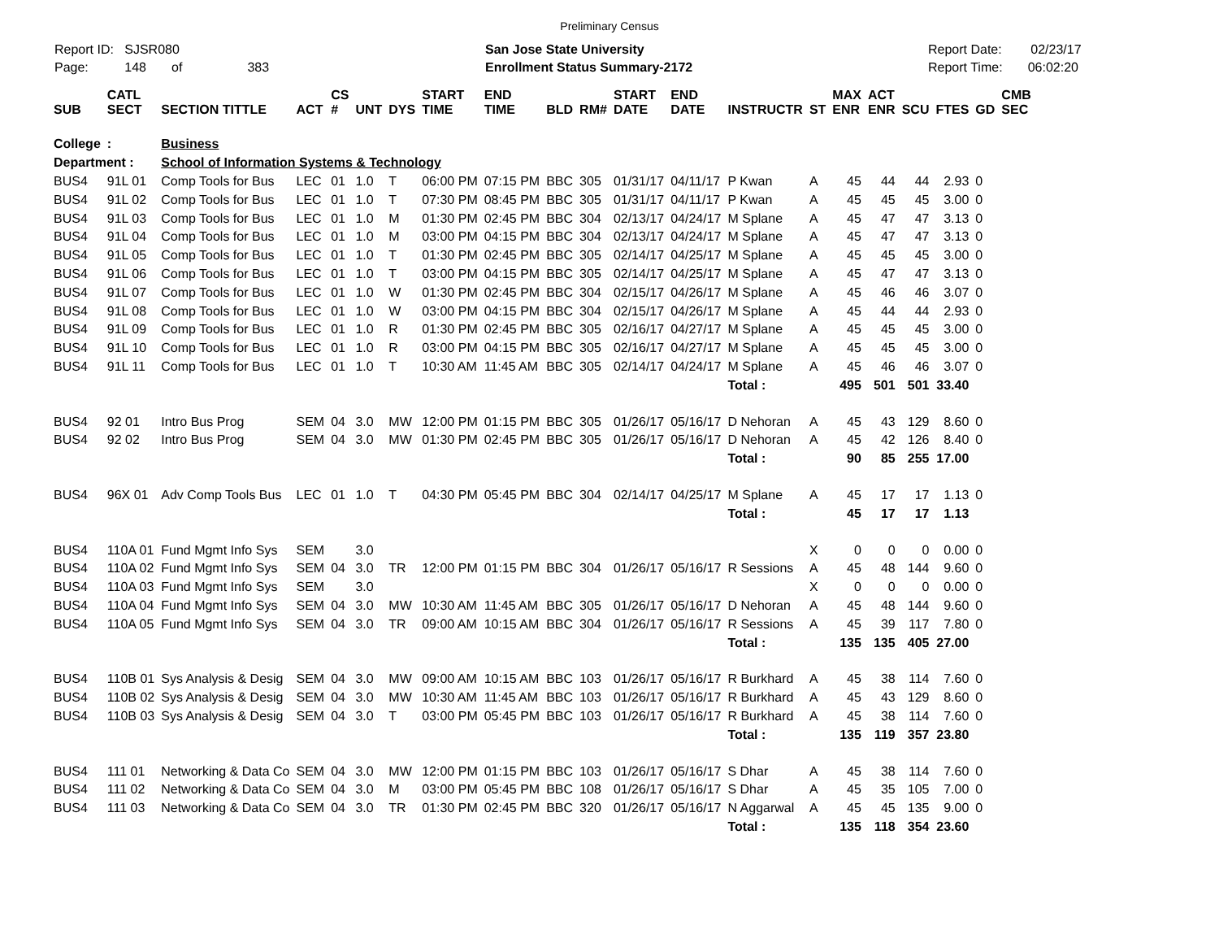Preliminary Census
Report ID: SJSR080
Page: 148 of 383
San Jose State University
Enrollment Status Summary-2172
Report Date: 02/23/17
Report Time: 06:02:20
| SUB | CATL SECT | SECTION TITTLE | ACT | CS # | UNT | DYS | START TIME | END TIME | BLD | RM# | START DATE | END DATE | INSTRUCTR | ST | MAX ENR | ACT ENR | SCU | FTES | GD | CMB SEC |
| --- | --- | --- | --- | --- | --- | --- | --- | --- | --- | --- | --- | --- | --- | --- | --- | --- | --- | --- | --- | --- |
| College | : | Business | | | | | | | | | | | | | | | | | | |
| Department : | | School of Information Systems & Technology | | | | | | | | | | | | | | | | | | |
| BUS4 | 91L 01 | Comp Tools for Bus | LEC | 01 | 1.0 | T | 06:00 PM | 07:15 PM | BBC | 305 | 01/31/17 | 04/11/17 | P Kwan | A | 45 | 44 | 44 | 2.93 | 0 | |
| BUS4 | 91L 02 | Comp Tools for Bus | LEC | 01 | 1.0 | T | 07:30 PM | 08:45 PM | BBC | 305 | 01/31/17 | 04/11/17 | P Kwan | A | 45 | 45 | 45 | 3.00 | 0 | |
| BUS4 | 91L 03 | Comp Tools for Bus | LEC | 01 | 1.0 | M | 01:30 PM | 02:45 PM | BBC | 304 | 02/13/17 | 04/24/17 | M Splane | A | 45 | 47 | 47 | 3.13 | 0 | |
| BUS4 | 91L 04 | Comp Tools for Bus | LEC | 01 | 1.0 | M | 03:00 PM | 04:15 PM | BBC | 304 | 02/13/17 | 04/24/17 | M Splane | A | 45 | 47 | 47 | 3.13 | 0 | |
| BUS4 | 91L 05 | Comp Tools for Bus | LEC | 01 | 1.0 | T | 01:30 PM | 02:45 PM | BBC | 305 | 02/14/17 | 04/25/17 | M Splane | A | 45 | 45 | 45 | 3.00 | 0 | |
| BUS4 | 91L 06 | Comp Tools for Bus | LEC | 01 | 1.0 | T | 03:00 PM | 04:15 PM | BBC | 305 | 02/14/17 | 04/25/17 | M Splane | A | 45 | 47 | 47 | 3.13 | 0 | |
| BUS4 | 91L 07 | Comp Tools for Bus | LEC | 01 | 1.0 | W | 01:30 PM | 02:45 PM | BBC | 304 | 02/15/17 | 04/26/17 | M Splane | A | 45 | 46 | 46 | 3.07 | 0 | |
| BUS4 | 91L 08 | Comp Tools for Bus | LEC | 01 | 1.0 | W | 03:00 PM | 04:15 PM | BBC | 304 | 02/15/17 | 04/26/17 | M Splane | A | 45 | 44 | 44 | 2.93 | 0 | |
| BUS4 | 91L 09 | Comp Tools for Bus | LEC | 01 | 1.0 | R | 01:30 PM | 02:45 PM | BBC | 305 | 02/16/17 | 04/27/17 | M Splane | A | 45 | 45 | 45 | 3.00 | 0 | |
| BUS4 | 91L 10 | Comp Tools for Bus | LEC | 01 | 1.0 | R | 03:00 PM | 04:15 PM | BBC | 305 | 02/16/17 | 04/27/17 | M Splane | A | 45 | 45 | 45 | 3.00 | 0 | |
| BUS4 | 91L 11 | Comp Tools for Bus | LEC | 01 | 1.0 | T | 10:30 AM | 11:45 AM | BBC | 305 | 02/14/17 | 04/24/17 | M Splane | A | 45 | 46 | 46 | 3.07 | 0 | |
| | | | | | | | | | | | | | Total : | | 495 | 501 | 501 | 33.40 | | |
| BUS4 | 92 01 | Intro Bus Prog | SEM | 04 | 3.0 | MW | 12:00 PM | 01:15 PM | BBC | 305 | 01/26/17 | 05/16/17 | D Nehoran | A | 45 | 43 | 129 | 8.60 | 0 | |
| BUS4 | 92 02 | Intro Bus Prog | SEM | 04 | 3.0 | MW | 01:30 PM | 02:45 PM | BBC | 305 | 01/26/17 | 05/16/17 | D Nehoran | A | 45 | 42 | 126 | 8.40 | 0 | |
| | | | | | | | | | | | | | Total : | | 90 | 85 | 255 | 17.00 | | |
| BUS4 | 96X 01 | Adv Comp Tools Bus | LEC | 01 | 1.0 | T | 04:30 PM | 05:45 PM | BBC | 304 | 02/14/17 | 04/25/17 | M Splane | A | 45 | 17 | 17 | 1.13 | 0 | |
| | | | | | | | | | | | | | Total : | | 45 | 17 | 17 | 1.13 | | |
| BUS4 | 110A 01 | Fund Mgmt Info Sys | SEM | | 3.0 | | | | | | | | | X | 0 | 0 | 0 | 0.00 | 0 | |
| BUS4 | 110A 02 | Fund Mgmt Info Sys | SEM | 04 | 3.0 | TR | 12:00 PM | 01:15 PM | BBC | 304 | 01/26/17 | 05/16/17 | R Sessions | A | 45 | 48 | 144 | 9.60 | 0 | |
| BUS4 | 110A 03 | Fund Mgmt Info Sys | SEM | | 3.0 | | | | | | | | | X | 0 | 0 | 0 | 0.00 | 0 | |
| BUS4 | 110A 04 | Fund Mgmt Info Sys | SEM | 04 | 3.0 | MW | 10:30 AM | 11:45 AM | BBC | 305 | 01/26/17 | 05/16/17 | D Nehoran | A | 45 | 48 | 144 | 9.60 | 0 | |
| BUS4 | 110A 05 | Fund Mgmt Info Sys | SEM | 04 | 3.0 | TR | 09:00 AM | 10:15 AM | BBC | 304 | 01/26/17 | 05/16/17 | R Sessions | A | 45 | 39 | 117 | 7.80 | 0 | |
| | | | | | | | | | | | | | Total : | | 135 | 135 | 405 | 27.00 | | |
| BUS4 | 110B 01 | Sys Analysis & Desig | SEM | 04 | 3.0 | MW | 09:00 AM | 10:15 AM | BBC | 103 | 01/26/17 | 05/16/17 | R Burkhard | A | 45 | 38 | 114 | 7.60 | 0 | |
| BUS4 | 110B 02 | Sys Analysis & Desig | SEM | 04 | 3.0 | MW | 10:30 AM | 11:45 AM | BBC | 103 | 01/26/17 | 05/16/17 | R Burkhard | A | 45 | 43 | 129 | 8.60 | 0 | |
| BUS4 | 110B 03 | Sys Analysis & Desig | SEM | 04 | 3.0 | T | 03:00 PM | 05:45 PM | BBC | 103 | 01/26/17 | 05/16/17 | R Burkhard | A | 45 | 38 | 114 | 7.60 | 0 | |
| | | | | | | | | | | | | | Total : | | 135 | 119 | 357 | 23.80 | | |
| BUS4 | 111 01 | Networking & Data Co | SEM | 04 | 3.0 | MW | 12:00 PM | 01:15 PM | BBC | 103 | 01/26/17 | 05/16/17 | S Dhar | A | 45 | 38 | 114 | 7.60 | 0 | |
| BUS4 | 111 02 | Networking & Data Co | SEM | 04 | 3.0 | M | 03:00 PM | 05:45 PM | BBC | 108 | 01/26/17 | 05/16/17 | S Dhar | A | 45 | 35 | 105 | 7.00 | 0 | |
| BUS4 | 111 03 | Networking & Data Co | SEM | 04 | 3.0 | TR | 01:30 PM | 02:45 PM | BBC | 320 | 01/26/17 | 05/16/17 | N Aggarwal | A | 45 | 45 | 135 | 9.00 | 0 | |
| | | | | | | | | | | | | | Total : | | 135 | 118 | 354 | 23.60 | | |